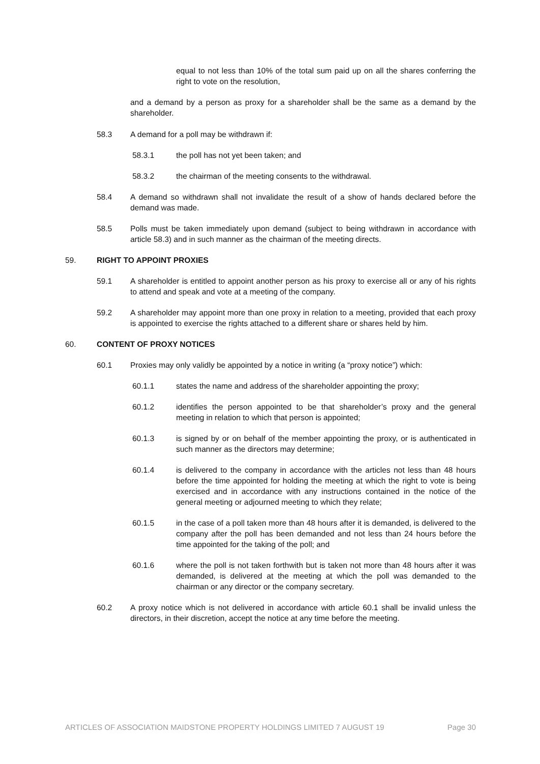equal to not less than 10% of the total sum paid up on all the shares conferring the right to vote on the resolution,
and a demand by a person as proxy for a shareholder shall be the same as a demand by the shareholder.
58.3 A demand for a poll may be withdrawn if:
58.3.1 the poll has not yet been taken; and
58.3.2 the chairman of the meeting consents to the withdrawal.
58.4 A demand so withdrawn shall not invalidate the result of a show of hands declared before the demand was made.
58.5 Polls must be taken immediately upon demand (subject to being withdrawn in accordance with article 58.3) and in such manner as the chairman of the meeting directs.
59. RIGHT TO APPOINT PROXIES
59.1 A shareholder is entitled to appoint another person as his proxy to exercise all or any of his rights to attend and speak and vote at a meeting of the company.
59.2 A shareholder may appoint more than one proxy in relation to a meeting, provided that each proxy is appointed to exercise the rights attached to a different share or shares held by him.
60. CONTENT OF PROXY NOTICES
60.1 Proxies may only validly be appointed by a notice in writing (a “proxy notice”) which:
60.1.1 states the name and address of the shareholder appointing the proxy;
60.1.2 identifies the person appointed to be that shareholder’s proxy and the general meeting in relation to which that person is appointed;
60.1.3 is signed by or on behalf of the member appointing the proxy, or is authenticated in such manner as the directors may determine;
60.1.4 is delivered to the company in accordance with the articles not less than 48 hours before the time appointed for holding the meeting at which the right to vote is being exercised and in accordance with any instructions contained in the notice of the general meeting or adjourned meeting to which they relate;
60.1.5 in the case of a poll taken more than 48 hours after it is demanded, is delivered to the company after the poll has been demanded and not less than 24 hours before the time appointed for the taking of the poll; and
60.1.6 where the poll is not taken forthwith but is taken not more than 48 hours after it was demanded, is delivered at the meeting at which the poll was demanded to the chairman or any director or the company secretary.
60.2 A proxy notice which is not delivered in accordance with article 60.1 shall be invalid unless the directors, in their discretion, accept the notice at any time before the meeting.
ARTICLES OF ASSOCIATION MAIDSTONE PROPERTY HOLDINGS LIMITED 7 AUGUST 19 Page 30